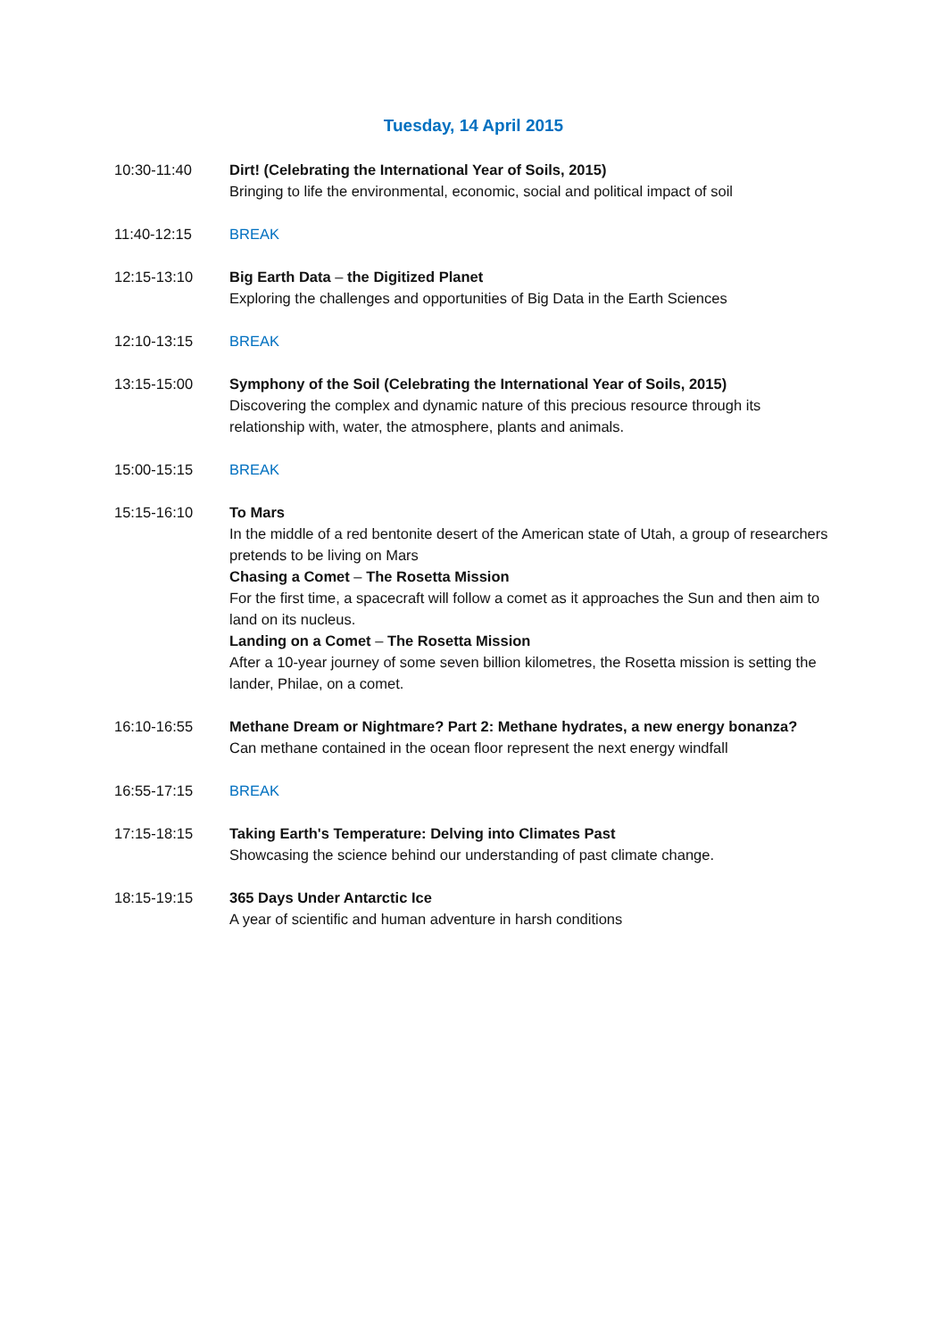Tuesday, 14 April 2015
10:30-11:40 Dirt! (Celebrating the International Year of Soils, 2015)
Bringing to life the environmental, economic, social and political impact of soil
11:40-12:15 BREAK
12:15-13:10 Big Earth Data – the Digitized Planet
Exploring the challenges and opportunities of Big Data in the Earth Sciences
12:10-13:15 BREAK
13:15-15:00 Symphony of the Soil (Celebrating the International Year of Soils, 2015)
Discovering the complex and dynamic nature of this precious resource through its relationship with, water, the atmosphere, plants and animals.
15:00-15:15 BREAK
15:15-16:10 To Mars
In the middle of a red bentonite desert of the American state of Utah, a group of researchers pretends to be living on Mars
Chasing a Comet – The Rosetta Mission
For the first time, a spacecraft will follow a comet as it approaches the Sun and then aim to land on its nucleus.
Landing on a Comet – The Rosetta Mission
After a 10-year journey of some seven billion kilometres, the Rosetta mission is setting the lander, Philae, on a comet.
16:10-16:55 Methane Dream or Nightmare? Part 2: Methane hydrates, a new energy bonanza?
Can methane contained in the ocean floor represent the next energy windfall
16:55-17:15 BREAK
17:15-18:15 Taking Earth's Temperature: Delving into Climates Past
Showcasing the science behind our understanding of past climate change.
18:15-19:15 365 Days Under Antarctic Ice
A year of scientific and human adventure in harsh conditions